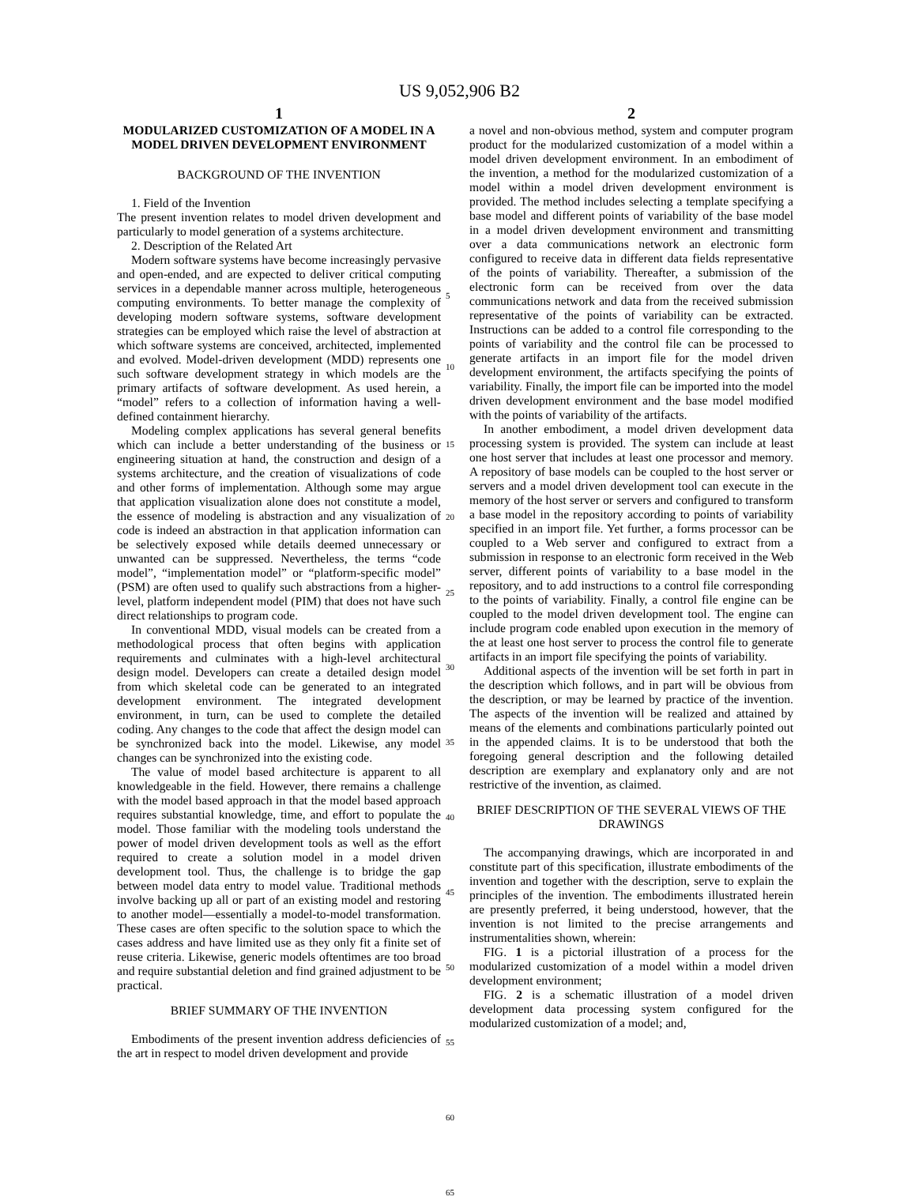US 9,052,906 B2
1
MODULARIZED CUSTOMIZATION OF A MODEL IN A MODEL DRIVEN DEVELOPMENT ENVIRONMENT
BACKGROUND OF THE INVENTION
1. Field of the Invention
The present invention relates to model driven development and particularly to model generation of a systems architecture.
2. Description of the Related Art
Modern software systems have become increasingly pervasive and open-ended, and are expected to deliver critical computing services in a dependable manner across multiple, heterogeneous computing environments. To better manage the complexity of developing modern software systems, software development strategies can be employed which raise the level of abstraction at which software systems are conceived, architected, implemented and evolved. Model-driven development (MDD) represents one such software development strategy in which models are the primary artifacts of software development. As used herein, a “model” refers to a collection of information having a well-defined containment hierarchy.
Modeling complex applications has several general benefits which can include a better understanding of the business or engineering situation at hand, the construction and design of a systems architecture, and the creation of visualizations of code and other forms of implementation. Although some may argue that application visualization alone does not constitute a model, the essence of modeling is abstraction and any visualization of code is indeed an abstraction in that application information can be selectively exposed while details deemed unnecessary or unwanted can be suppressed. Nevertheless, the terms “code model”, “implementation model” or “platform-specific model” (PSM) are often used to qualify such abstractions from a higher-level, platform independent model (PIM) that does not have such direct relationships to program code.
In conventional MDD, visual models can be created from a methodological process that often begins with application requirements and culminates with a high-level architectural design model. Developers can create a detailed design model from which skeletal code can be generated to an integrated development environment. The integrated development environment, in turn, can be used to complete the detailed coding. Any changes to the code that affect the design model can be synchronized back into the model. Likewise, any model changes can be synchronized into the existing code.
The value of model based architecture is apparent to all knowledgeable in the field. However, there remains a challenge with the model based approach in that the model based approach requires substantial knowledge, time, and effort to populate the model. Those familiar with the modeling tools understand the power of model driven development tools as well as the effort required to create a solution model in a model driven development tool. Thus, the challenge is to bridge the gap between model data entry to model value. Traditional methods involve backing up all or part of an existing model and restoring to another model—essentially a model-to-model transformation. These cases are often specific to the solution space to which the cases address and have limited use as they only fit a finite set of reuse criteria. Likewise, generic models oftentimes are too broad and require substantial deletion and find grained adjustment to be practical.
BRIEF SUMMARY OF THE INVENTION
Embodiments of the present invention address deficiencies of the art in respect to model driven development and provide
5
10
15
20
25
30
35
40
45
50
55
60
65
2
a novel and non-obvious method, system and computer program product for the modularized customization of a model within a model driven development environment. In an embodiment of the invention, a method for the modularized customization of a model within a model driven development environment is provided. The method includes selecting a template specifying a base model and different points of variability of the base model in a model driven development environment and transmitting over a data communications network an electronic form configured to receive data in different data fields representative of the points of variability. Thereafter, a submission of the electronic form can be received from over the data communications network and data from the received submission representative of the points of variability can be extracted. Instructions can be added to a control file corresponding to the points of variability and the control file can be processed to generate artifacts in an import file for the model driven development environment, the artifacts specifying the points of variability. Finally, the import file can be imported into the model driven development environment and the base model modified with the points of variability of the artifacts.
In another embodiment, a model driven development data processing system is provided. The system can include at least one host server that includes at least one processor and memory. A repository of base models can be coupled to the host server or servers and a model driven development tool can execute in the memory of the host server or servers and configured to transform a base model in the repository according to points of variability specified in an import file. Yet further, a forms processor can be coupled to a Web server and configured to extract from a submission in response to an electronic form received in the Web server, different points of variability to a base model in the repository, and to add instructions to a control file corresponding to the points of variability. Finally, a control file engine can be coupled to the model driven development tool. The engine can include program code enabled upon execution in the memory of the at least one host server to process the control file to generate artifacts in an import file specifying the points of variability.
Additional aspects of the invention will be set forth in part in the description which follows, and in part will be obvious from the description, or may be learned by practice of the invention. The aspects of the invention will be realized and attained by means of the elements and combinations particularly pointed out in the appended claims. It is to be understood that both the foregoing general description and the following detailed description are exemplary and explanatory only and are not restrictive of the invention, as claimed.
BRIEF DESCRIPTION OF THE SEVERAL VIEWS OF THE DRAWINGS
The accompanying drawings, which are incorporated in and constitute part of this specification, illustrate embodiments of the invention and together with the description, serve to explain the principles of the invention. The embodiments illustrated herein are presently preferred, it being understood, however, that the invention is not limited to the precise arrangements and instrumentalities shown, wherein:
FIG. 1 is a pictorial illustration of a process for the modularized customization of a model within a model driven development environment;
FIG. 2 is a schematic illustration of a model driven development data processing system configured for the modularized customization of a model; and,